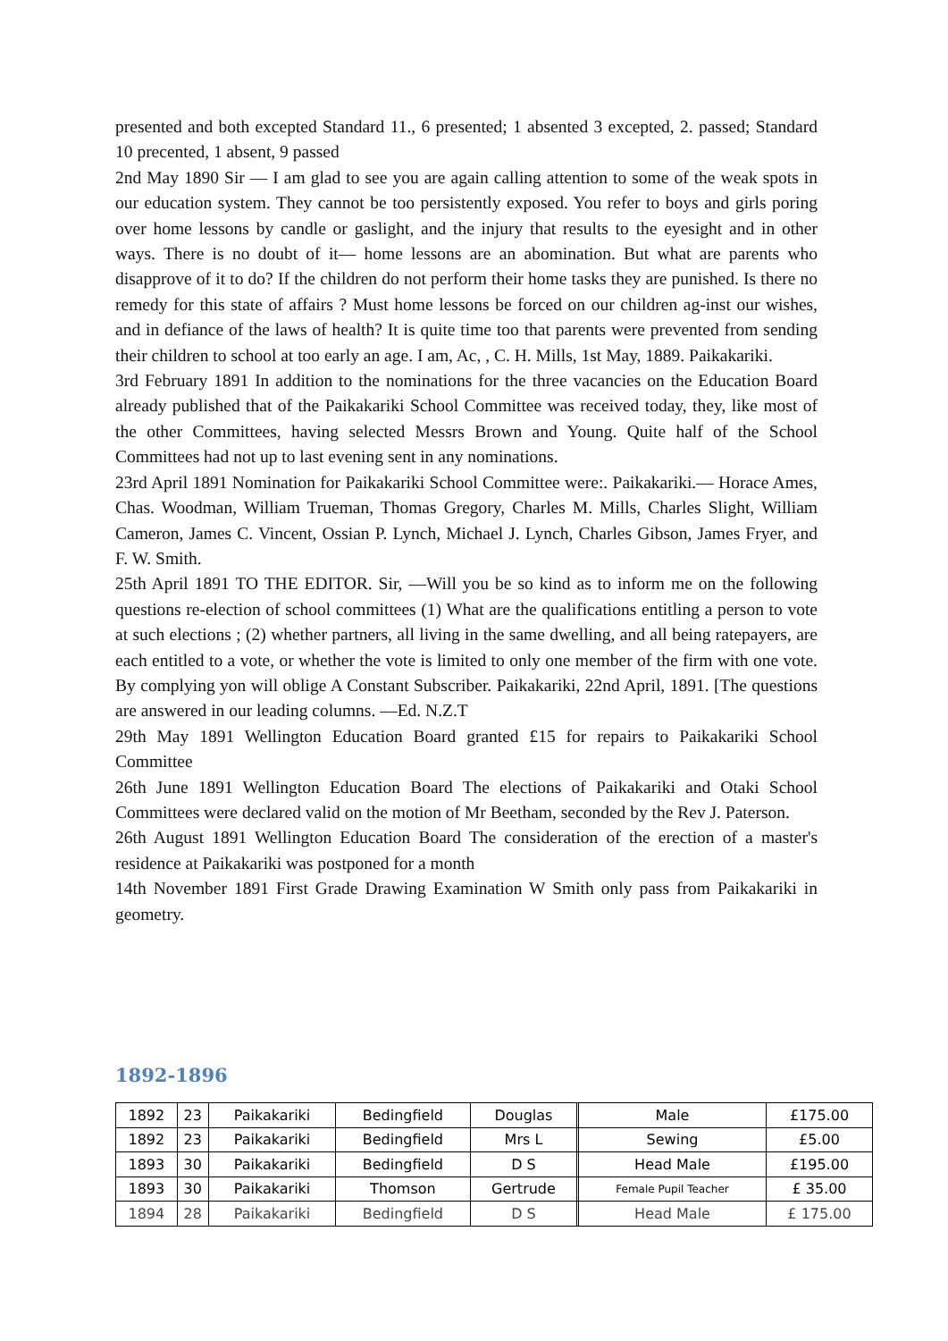presented and both excepted Standard 11., 6 presented; 1 absented 3 excepted, 2. passed; Standard 10 precented, 1 absent, 9 passed
2nd May 1890 Sir — I am glad to see you are again calling attention to some of the weak spots in our education system. They cannot be too persistently exposed. You refer to boys and girls poring over home lessons by candle or gaslight, and the injury that results to the eyesight and in other ways. There is no doubt of it— home lessons are an abomination. But what are parents who disapprove of it to do? If the children do not perform their home tasks they are punished. Is there no remedy for this state of affairs ? Must home lessons be forced on our children ag-inst our wishes, and in defiance of the laws of health? It is quite time too that parents were prevented from sending their children to school at too early an age. I am, Ac, , C. H. Mills, 1st May, 1889. Paikakariki.
3rd February 1891 In addition to the nominations for the three vacancies on the Education Board already published that of the Paikakariki School Committee was received today, they, like most of the other Committees, having selected Messrs Brown and Young. Quite half of the School Committees had not up to last evening sent in any nominations.
23rd April 1891 Nomination for Paikakariki School Committee were:. Paikakariki.— Horace Ames, Chas. Woodman, William Trueman, Thomas Gregory, Charles M. Mills, Charles Slight, William Cameron, James C. Vincent, Ossian P. Lynch, Michael J. Lynch, Charles Gibson, James Fryer, and F. W. Smith.
25th April 1891 TO THE EDITOR. Sir, —Will you be so kind as to inform me on the following questions re-election of school committees (1) What are the qualifications entitling a person to vote at such elections ; (2) whether partners, all living in the same dwelling, and all being ratepayers, are each entitled to a vote, or whether the vote is limited to only one member of the firm with one vote. By complying yon will oblige A Constant Subscriber. Paikakariki, 22nd April, 1891. [The questions are answered in our leading columns. —Ed. N.Z.T
29th May 1891 Wellington Education Board granted £15 for repairs to Paikakariki School Committee
26th June 1891 Wellington Education Board The elections of Paikakariki and Otaki School Committees were declared valid on the motion of Mr Beetham, seconded by the Rev J. Paterson.
26th August 1891 Wellington Education Board The consideration of the erection of a master's residence at Paikakariki was postponed for a month
14th November 1891 First Grade Drawing Examination W Smith only pass from Paikakariki in geometry.
1892-1896
| 1892 | 23 | Paikakariki | Bedingfield | Douglas | | Male | £175.00 |
| 1892 | 23 | Paikakariki | Bedingfield | Mrs L | | Sewing | £5.00 |
| 1893 | 30 | Paikakariki | Bedingfield | D S | | Head Male | £195.00 |
| 1893 | 30 | Paikakariki | Thomson | Gertrude | | Female Pupil Teacher | £ 35.00 |
| 1894 | 28 | Paikakariki | Bedingfield | D S | | Head Male | £ 175.00 |